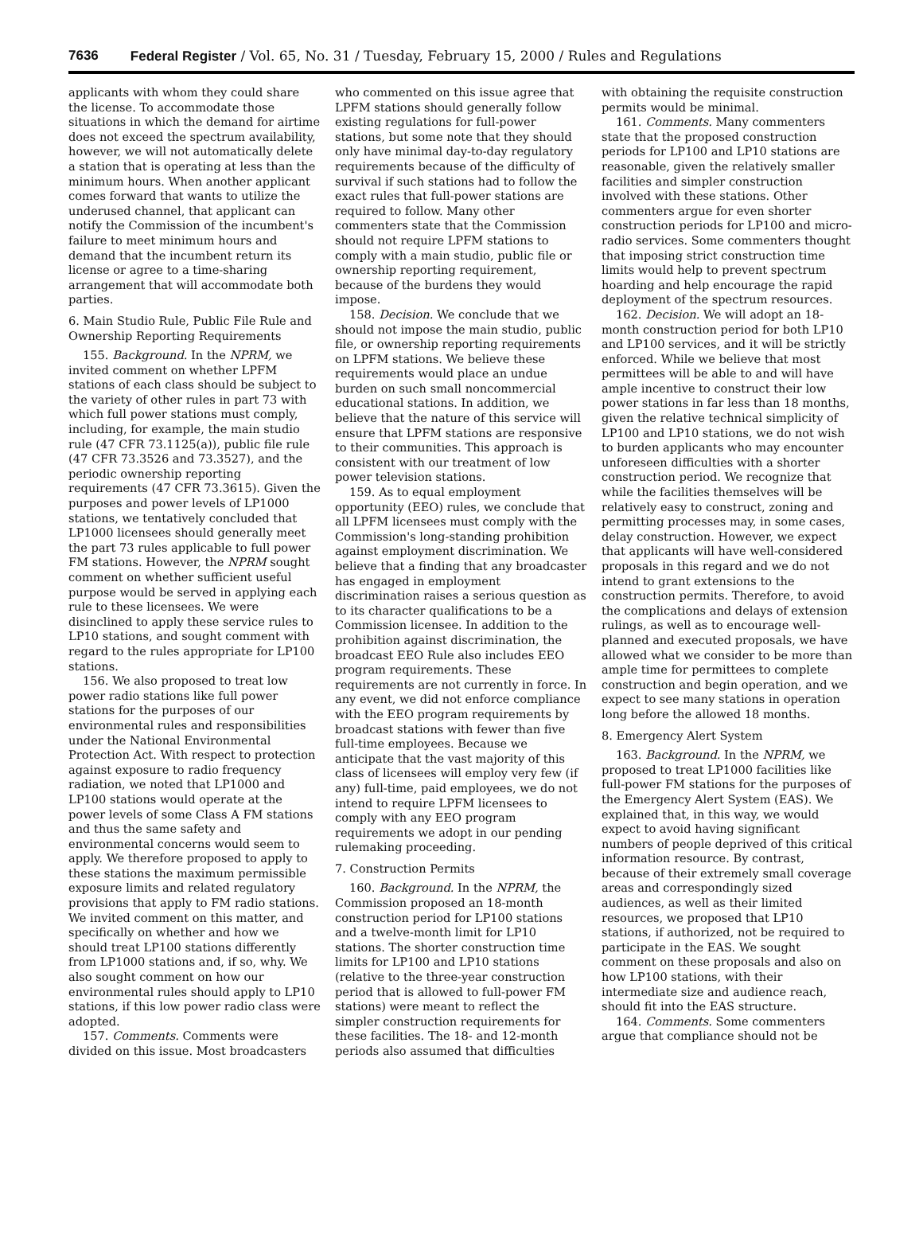7636 Federal Register / Vol. 65, No. 31 / Tuesday, February 15, 2000 / Rules and Regulations
applicants with whom they could share the license. To accommodate those situations in which the demand for airtime does not exceed the spectrum availability, however, we will not automatically delete a station that is operating at less than the minimum hours. When another applicant comes forward that wants to utilize the underused channel, that applicant can notify the Commission of the incumbent's failure to meet minimum hours and demand that the incumbent return its license or agree to a time-sharing arrangement that will accommodate both parties.
6. Main Studio Rule, Public File Rule and Ownership Reporting Requirements
155. Background. In the NPRM, we invited comment on whether LPFM stations of each class should be subject to the variety of other rules in part 73 with which full power stations must comply, including, for example, the main studio rule (47 CFR 73.1125(a)), public file rule (47 CFR 73.3526 and 73.3527), and the periodic ownership reporting requirements (47 CFR 73.3615). Given the purposes and power levels of LP1000 stations, we tentatively concluded that LP1000 licensees should generally meet the part 73 rules applicable to full power FM stations. However, the NPRM sought comment on whether sufficient useful purpose would be served in applying each rule to these licensees. We were disinclined to apply these service rules to LP10 stations, and sought comment with regard to the rules appropriate for LP100 stations.
156. We also proposed to treat low power radio stations like full power stations for the purposes of our environmental rules and responsibilities under the National Environmental Protection Act. With respect to protection against exposure to radio frequency radiation, we noted that LP1000 and LP100 stations would operate at the power levels of some Class A FM stations and thus the same safety and environmental concerns would seem to apply. We therefore proposed to apply to these stations the maximum permissible exposure limits and related regulatory provisions that apply to FM radio stations. We invited comment on this matter, and specifically on whether and how we should treat LP100 stations differently from LP1000 stations and, if so, why. We also sought comment on how our environmental rules should apply to LP10 stations, if this low power radio class were adopted.
157. Comments. Comments were divided on this issue. Most broadcasters
who commented on this issue agree that LPFM stations should generally follow existing regulations for full-power stations, but some note that they should only have minimal day-to-day regulatory requirements because of the difficulty of survival if such stations had to follow the exact rules that full-power stations are required to follow. Many other commenters state that the Commission should not require LPFM stations to comply with a main studio, public file or ownership reporting requirement, because of the burdens they would impose.
158. Decision. We conclude that we should not impose the main studio, public file, or ownership reporting requirements on LPFM stations. We believe these requirements would place an undue burden on such small noncommercial educational stations. In addition, we believe that the nature of this service will ensure that LPFM stations are responsive to their communities. This approach is consistent with our treatment of low power television stations.
159. As to equal employment opportunity (EEO) rules, we conclude that all LPFM licensees must comply with the Commission's long-standing prohibition against employment discrimination. We believe that a finding that any broadcaster has engaged in employment discrimination raises a serious question as to its character qualifications to be a Commission licensee. In addition to the prohibition against discrimination, the broadcast EEO Rule also includes EEO program requirements. These requirements are not currently in force. In any event, we did not enforce compliance with the EEO program requirements by broadcast stations with fewer than five full-time employees. Because we anticipate that the vast majority of this class of licensees will employ very few (if any) full-time, paid employees, we do not intend to require LPFM licensees to comply with any EEO program requirements we adopt in our pending rulemaking proceeding.
7. Construction Permits
160. Background. In the NPRM, the Commission proposed an 18-month construction period for LP100 stations and a twelve-month limit for LP10 stations. The shorter construction time limits for LP100 and LP10 stations (relative to the three-year construction period that is allowed to full-power FM stations) were meant to reflect the simpler construction requirements for these facilities. The 18- and 12-month periods also assumed that difficulties
with obtaining the requisite construction permits would be minimal.
161. Comments. Many commenters state that the proposed construction periods for LP100 and LP10 stations are reasonable, given the relatively smaller facilities and simpler construction involved with these stations. Other commenters argue for even shorter construction periods for LP100 and micro-radio services. Some commenters thought that imposing strict construction time limits would help to prevent spectrum hoarding and help encourage the rapid deployment of the spectrum resources.
162. Decision. We will adopt an 18-month construction period for both LP10 and LP100 services, and it will be strictly enforced. While we believe that most permittees will be able to and will have ample incentive to construct their low power stations in far less than 18 months, given the relative technical simplicity of LP100 and LP10 stations, we do not wish to burden applicants who may encounter unforeseen difficulties with a shorter construction period. We recognize that while the facilities themselves will be relatively easy to construct, zoning and permitting processes may, in some cases, delay construction. However, we expect that applicants will have well-considered proposals in this regard and we do not intend to grant extensions to the construction permits. Therefore, to avoid the complications and delays of extension rulings, as well as to encourage well-planned and executed proposals, we have allowed what we consider to be more than ample time for permittees to complete construction and begin operation, and we expect to see many stations in operation long before the allowed 18 months.
8. Emergency Alert System
163. Background. In the NPRM, we proposed to treat LP1000 facilities like full-power FM stations for the purposes of the Emergency Alert System (EAS). We explained that, in this way, we would expect to avoid having significant numbers of people deprived of this critical information resource. By contrast, because of their extremely small coverage areas and correspondingly sized audiences, as well as their limited resources, we proposed that LP10 stations, if authorized, not be required to participate in the EAS. We sought comment on these proposals and also on how LP100 stations, with their intermediate size and audience reach, should fit into the EAS structure.
164. Comments. Some commenters argue that compliance should not be